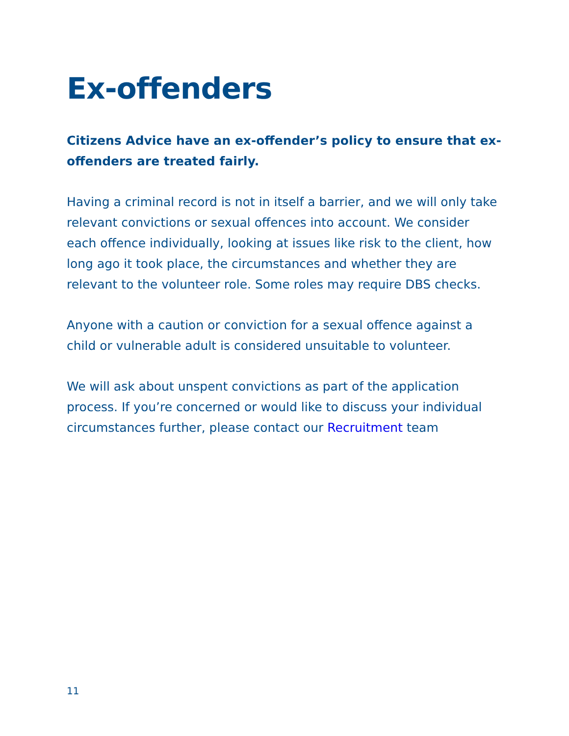Ex-offenders
Citizens Advice have an ex-offender’s policy to ensure that ex-offenders are treated fairly.
Having a criminal record is not in itself a barrier, and we will only take relevant convictions or sexual offences into account. We consider each offence individually, looking at issues like risk to the client, how long ago it took place, the circumstances and whether they are relevant to the volunteer role. Some roles may require DBS checks.
Anyone with a caution or conviction for a sexual offence against a child or vulnerable adult is considered unsuitable to volunteer.
We will ask about unspent convictions as part of the application process. If you’re concerned or would like to discuss your individual circumstances further, please contact our Recruitment team
11